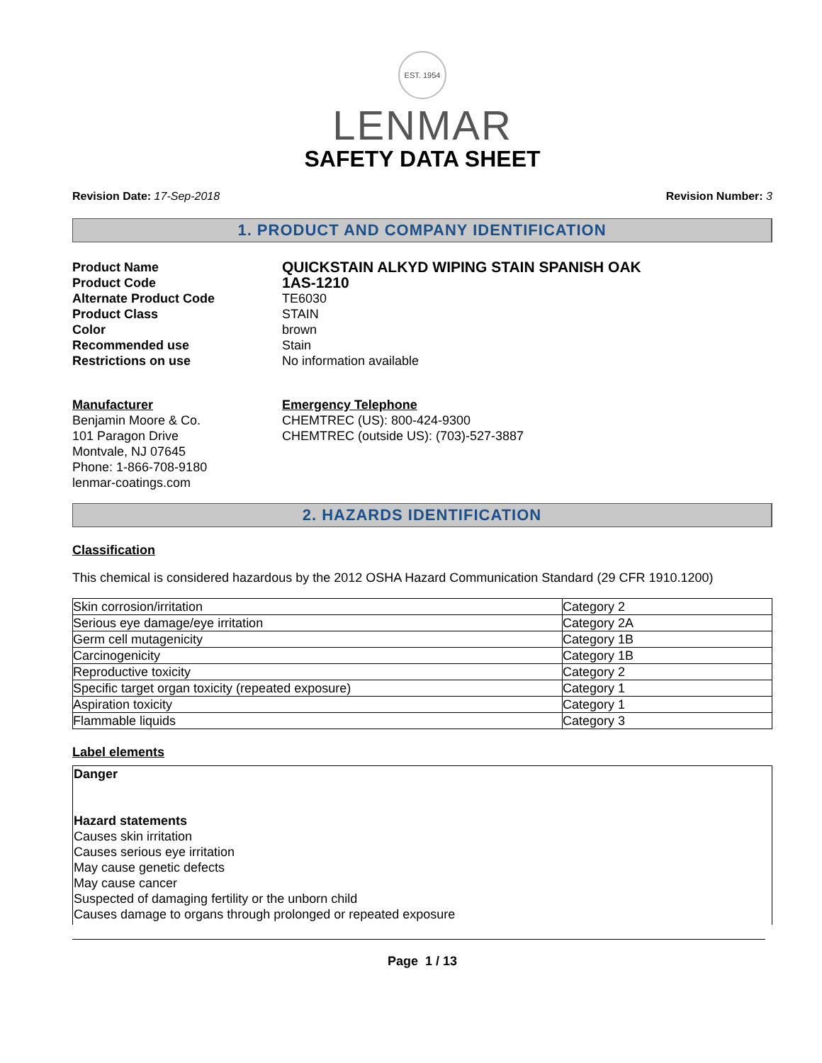EST. 1954
LENMAR
SAFETY DATA SHEET
Revision Date: 17-Sep-2018 Revision Number: 3
1. PRODUCT AND COMPANY IDENTIFICATION
Product Name
QUICKSTAIN ALKYD WIPING STAIN SPANISH OAK
Product Code
1AS-1210
Alternate Product Code
TE6030
Product Class
STAIN
Color
brown
Recommended use
Stain
Restrictions on use
No information available
Manufacturer
Benjamin Moore & Co.
101 Paragon Drive
Montvale, NJ 07645
Phone: 1-866-708-9180
lenmar-coatings.com
Emergency Telephone
CHEMTREC (US): 800-424-9300
CHEMTREC (outside US): (703)-527-3887
2. HAZARDS IDENTIFICATION
Classification
This chemical is considered hazardous by the 2012 OSHA Hazard Communication Standard (29 CFR 1910.1200)
| Skin corrosion/irritation | Category 2 |
| Serious eye damage/eye irritation | Category 2A |
| Germ cell mutagenicity | Category 1B |
| Carcinogenicity | Category 1B |
| Reproductive toxicity | Category 2 |
| Specific target organ toxicity (repeated exposure) | Category 1 |
| Aspiration toxicity | Category 1 |
| Flammable liquids | Category 3 |
Label elements
Danger
Hazard statements
Causes skin irritation
Causes serious eye irritation
May cause genetic defects
May cause cancer
Suspected of damaging fertility or the unborn child
Causes damage to organs through prolonged or repeated exposure
Page 1 / 13